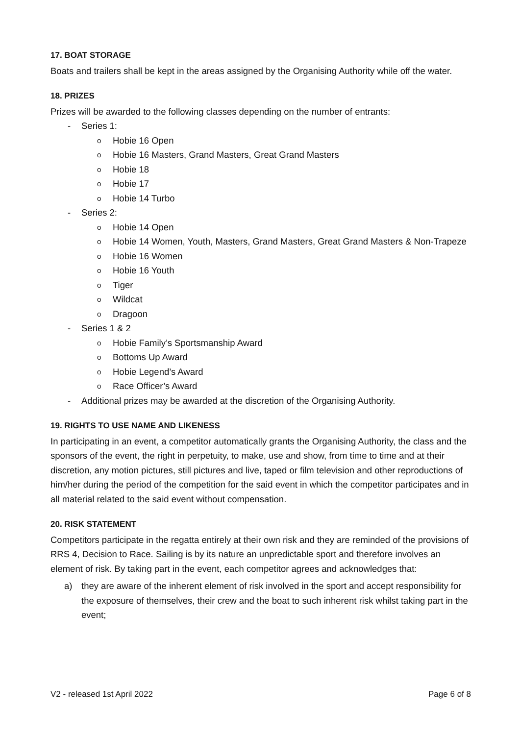17. BOAT STORAGE
Boats and trailers shall be kept in the areas assigned by the Organising Authority while off the water.
18. PRIZES
Prizes will be awarded to the following classes depending on the number of entrants:
- Series 1:
o Hobie 16 Open
o Hobie 16 Masters, Grand Masters, Great Grand Masters
o Hobie 18
o Hobie 17
o Hobie 14 Turbo
- Series 2:
o Hobie 14 Open
o Hobie 14 Women, Youth, Masters, Grand Masters, Great Grand Masters & Non-Trapeze
o Hobie 16 Women
o Hobie 16 Youth
o Tiger
o Wildcat
o Dragoon
- Series 1 & 2
o Hobie Family’s Sportsmanship Award
o Bottoms Up Award
o Hobie Legend’s Award
o Race Officer’s Award
- Additional prizes may be awarded at the discretion of the Organising Authority.
19. RIGHTS TO USE NAME AND LIKENESS
In participating in an event, a competitor automatically grants the Organising Authority, the class and the sponsors of the event, the right in perpetuity, to make, use and show, from time to time and at their discretion, any motion pictures, still pictures and live, taped or film television and other reproductions of him/her during the period of the competition for the said event in which the competitor participates and in all material related to the said event without compensation.
20. RISK STATEMENT
Competitors participate in the regatta entirely at their own risk and they are reminded of the provisions of RRS 4, Decision to Race. Sailing is by its nature an unpredictable sport and therefore involves an element of risk. By taking part in the event, each competitor agrees and acknowledges that:
a) they are aware of the inherent element of risk involved in the sport and accept responsibility for the exposure of themselves, their crew and the boat to such inherent risk whilst taking part in the event;
V2 - released 1st April 2022 Page 6 of 8